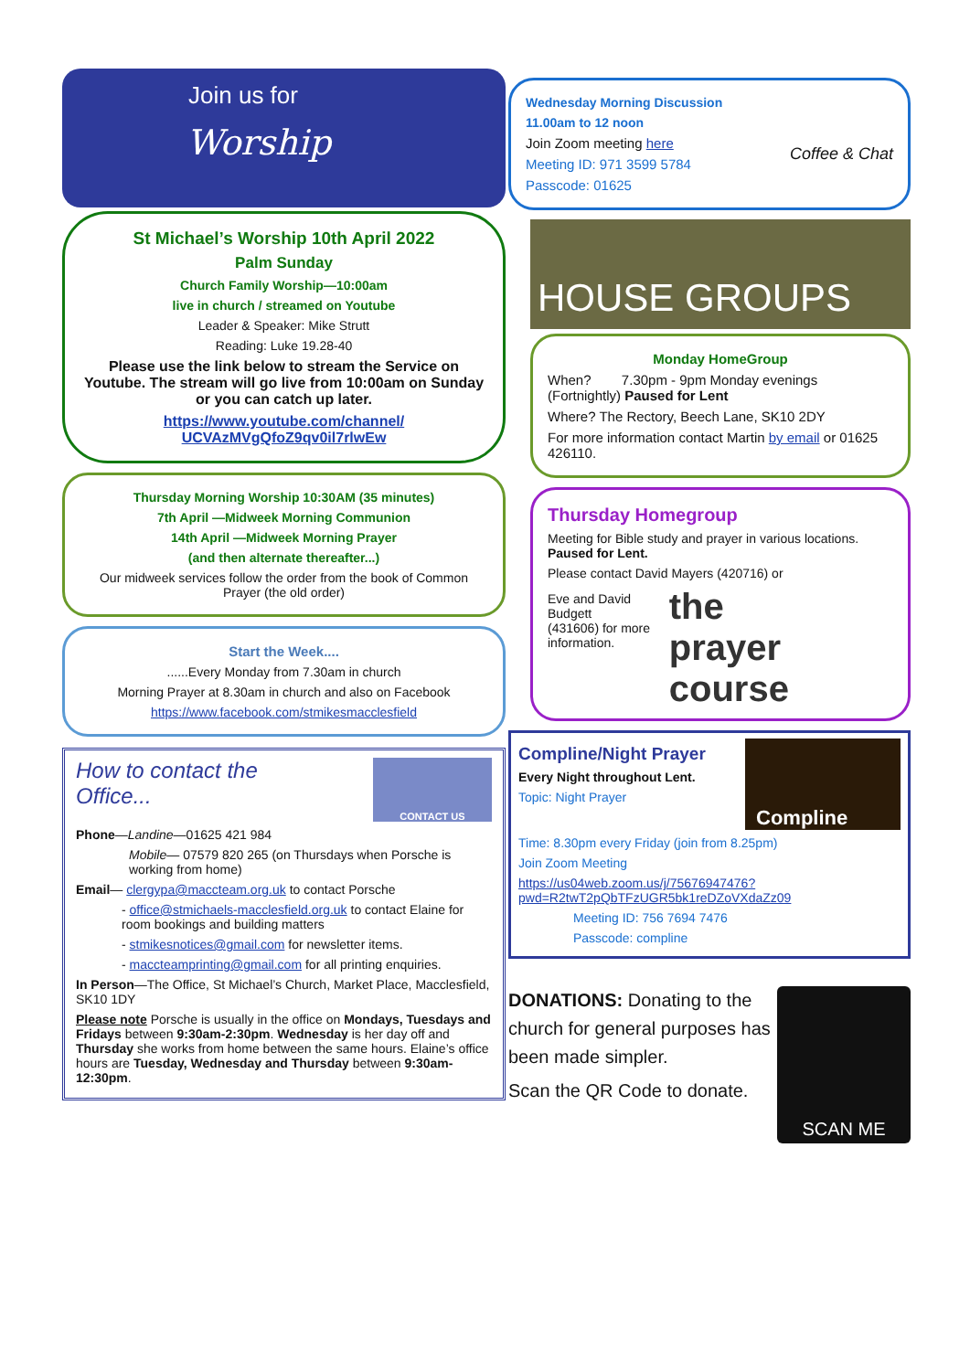Join us for
Worship
St Michael’s Worship 10th April 2022
Palm Sunday
Church Family Worship—10:00am
live in church / streamed on Youtube
Leader & Speaker: Mike Strutt
Reading: Luke 19.28-40
Please use the link below to stream the Service on Youtube. The stream will go live from 10:00am on Sunday or you can catch up later.
https://www.youtube.com/channel/
UCVAzMVgQfoZ9qv0il7rlwEw
Thursday Morning Worship 10:30AM (35 minutes)
7th April —Midweek Morning Communion
14th April —Midweek Morning Prayer
(and then alternate thereafter...)
Our midweek services follow the order from the book of Common Prayer (the old order)
Start the Week....
......Every Monday from 7.30am in church
Morning Prayer at 8.30am in church and also on Facebook
https://www.facebook.com/stmikesmacclesfield
How to contact the
Office...
CONTACT US
Phone—Landine—01625 421 984
Mobile— 07579 820 265 (on Thursdays when Porsche is working from home)
Email— clergypa@maccteam.org.uk to contact Porsche
- office@stmichaels-macclesfield.org.uk to contact Elaine for room bookings and building matters
- stmikesnotices@gmail.com for newsletter items.
- maccteamprinting@gmail.com for all printing enquiries.
In Person—The Office, St Michael’s Church, Market Place, Macclesfield, SK10 1DY
Please note Porsche is usually in the office on Mondays, Tuesdays and Fridays between 9:30am-2:30pm. Wednesday is her day off and Thursday she works from home between the same hours. Elaine’s office hours are Tuesday, Wednesday and Thursday between 9:30am-12:30pm.
Wednesday Morning Discussion
11.00am to 12 noon
Join Zoom meeting here
Meeting ID: 971 3599 5784
Passcode: 01625
Coffee & Chat
HOUSE GROUPS
Monday HomeGroup
When? 7.30pm - 9pm Monday evenings (Fortnightly) Paused for Lent
Where? The Rectory, Beech Lane, SK10 2DY
For more information contact Martin by email or 01625 426110.
Thursday Homegroup
Meeting for Bible study and prayer in various locations. Paused for Lent.
Please contact David Mayers (420716) or
Eve and David Budgett
(431606) for more
information.
the
prayer course
Compline/Night Prayer
Every Night throughout Lent.
Topic: Night Prayer
Compline
Time: 8.30pm every Friday (join from 8.25pm)
Join Zoom Meeting
https://us04web.zoom.us/j/75676947476?
pwd=R2twT2pQbTFzUGR5bk1reDZoVXdaZz09
Meeting ID: 756 7694 7476
Passcode: compline
DONATIONS: Donating to the church for general purposes has been made simpler.
Scan the QR Code to donate.
SCAN ME